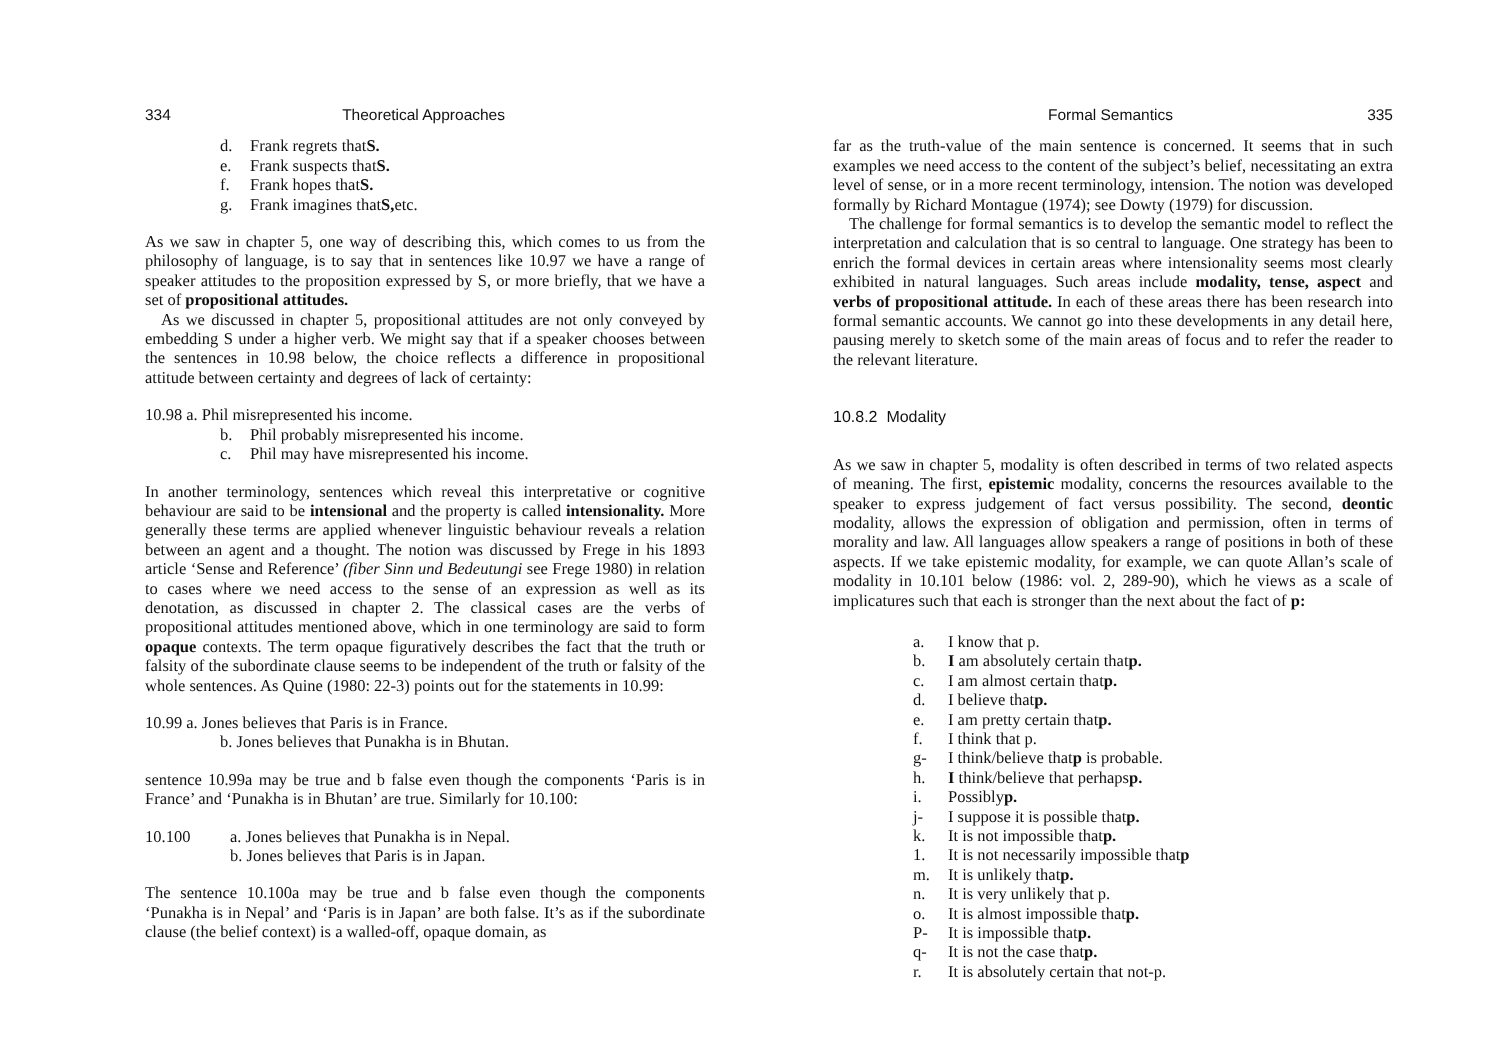334 Theoretical Approaches
d. Frank regrets that S.
e. Frank suspects that S.
f. Frank hopes that S.
g. Frank imagines that S, etc.
As we saw in chapter 5, one way of describing this, which comes to us from the philosophy of language, is to say that in sentences like 10.97 we have a range of speaker attitudes to the proposition expressed by S, or more briefly, that we have a set of propositional attitudes.
As we discussed in chapter 5, propositional attitudes are not only conveyed by embedding S under a higher verb. We might say that if a speaker chooses between the sentences in 10.98 below, the choice reflects a difference in propositional attitude between certainty and degrees of lack of certainty:
10.98 a. Phil misrepresented his income.
b. Phil probably misrepresented his income.
c. Phil may have misrepresented his income.
In another terminology, sentences which reveal this interpretative or cognitive behaviour are said to be intensional and the property is called intensionality. More generally these terms are applied whenever linguistic behaviour reveals a relation between an agent and a thought. The notion was discussed by Frege in his 1893 article ‘Sense and Reference’ (fiber Sinn und Bedeutungi see Frege 1980) in relation to cases where we need access to the sense of an expression as well as its denotation, as discussed in chapter 2. The classical cases are the verbs of propositional attitudes mentioned above, which in one terminology are said to form opaque contexts. The term opaque figuratively describes the fact that the truth or falsity of the subordinate clause seems to be independent of the truth or falsity of the whole sentences. As Quine (1980: 22-3) points out for the statements in 10.99:
10.99 a. Jones believes that Paris is in France.
b. Jones believes that Punakha is in Bhutan.
sentence 10.99a may be true and b false even though the components ‘Paris is in France’ and ‘Punakha is in Bhutan’ are true. Similarly for 10.100:
10.100 a. Jones believes that Punakha is in Nepal.
b. Jones believes that Paris is in Japan.
The sentence 10.100a may be true and b false even though the components ‘Punakha is in Nepal’ and ‘Paris is in Japan’ are both false. It’s as if the subordinate clause (the belief context) is a walled-off, opaque domain, as
Formal Semantics 335
far as the truth-value of the main sentence is concerned. It seems that in such examples we need access to the content of the subject’s belief, necessitating an extra level of sense, or in a more recent terminology, intension. The notion was developed formally by Richard Montague (1974); see Dowty (1979) for discussion.
The challenge for formal semantics is to develop the semantic model to reflect the interpretation and calculation that is so central to language. One strategy has been to enrich the formal devices in certain areas where intensionality seems most clearly exhibited in natural languages. Such areas include modality, tense, aspect and verbs of propositional attitude. In each of these areas there has been research into formal semantic accounts. We cannot go into these developments in any detail here, pausing merely to sketch some of the main areas of focus and to refer the reader to the relevant literature.
10.8.2 Modality
As we saw in chapter 5, modality is often described in terms of two related aspects of meaning. The first, epistemic modality, concerns the resources available to the speaker to express judgement of fact versus possibility. The second, deontic modality, allows the expression of obligation and permission, often in terms of morality and law. All languages allow speakers a range of positions in both of these aspects. If we take epistemic modality, for example, we can quote Allan’s scale of modality in 10.101 below (1986: vol. 2, 289-90), which he views as a scale of implicatures such that each is stronger than the next about the fact of p:
a. I know that p.
b. I am absolutely certain that p.
c. I am almost certain that p.
d. I believe that p.
e. I am pretty certain that p.
f. I think that p.
g- I think/believe that p is probable.
h. I think/believe that perhaps p.
i. Possibly p.
j- I suppose it is possible that p.
k. It is not impossible that p.
1. It is not necessarily impossible that p
m. It is unlikely that p.
n. It is very unlikely that p.
o. It is almost impossible that p.
P- It is impossible that p.
q- It is not the case that p.
r. It is absolutely certain that not-p.